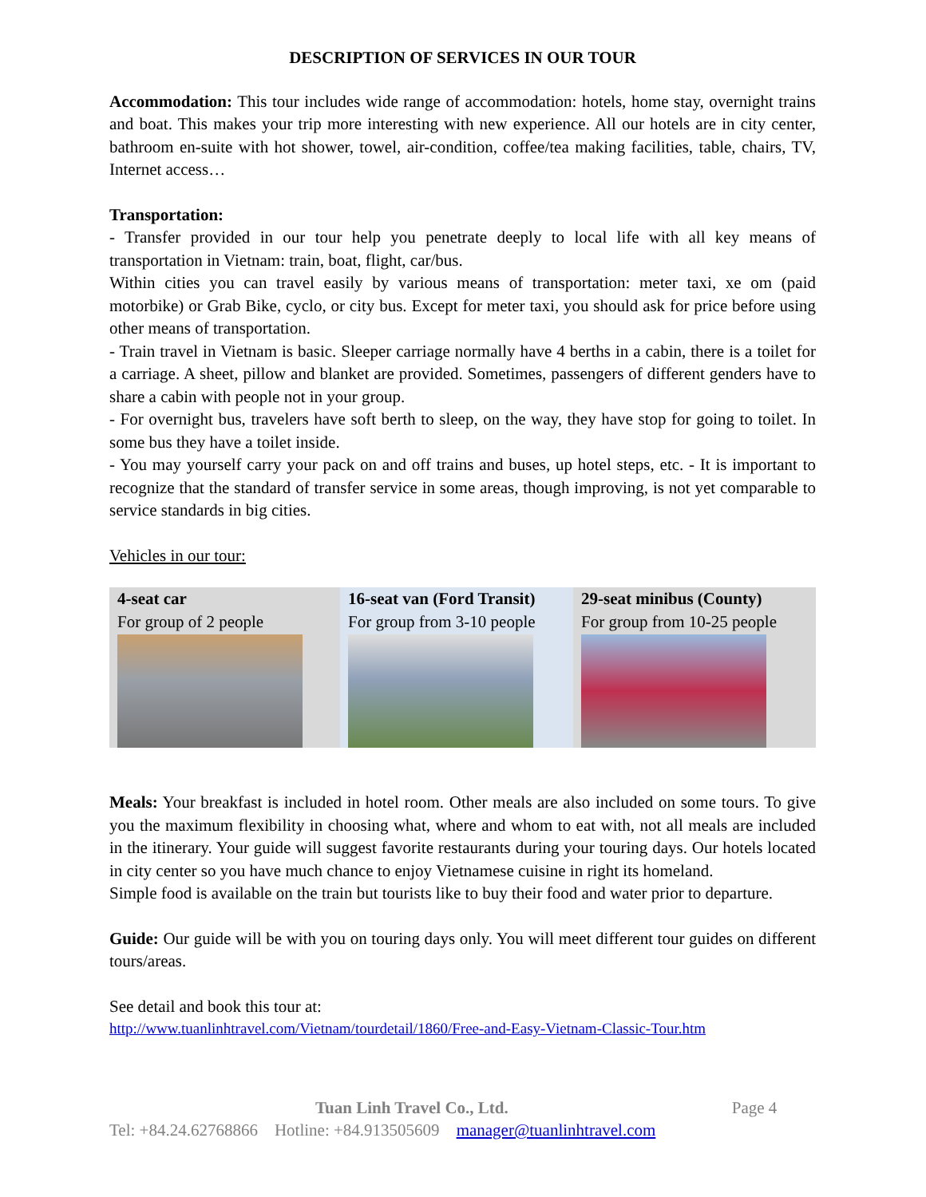DESCRIPTION OF SERVICES IN OUR TOUR
Accommodation: This tour includes wide range of accommodation: hotels, home stay, overnight trains and boat. This makes your trip more interesting with new experience. All our hotels are in city center, bathroom en-suite with hot shower, towel, air-condition, coffee/tea making facilities, table, chairs, TV, Internet access…
Transportation:
- Transfer provided in our tour help you penetrate deeply to local life with all key means of transportation in Vietnam: train, boat, flight, car/bus.
Within cities you can travel easily by various means of transportation: meter taxi, xe om (paid motorbike) or Grab Bike, cyclo, or city bus. Except for meter taxi, you should ask for price before using other means of transportation.
- Train travel in Vietnam is basic. Sleeper carriage normally have 4 berths in a cabin, there is a toilet for a carriage. A sheet, pillow and blanket are provided. Sometimes, passengers of different genders have to share a cabin with people not in your group.
- For overnight bus, travelers have soft berth to sleep, on the way, they have stop for going to toilet. In some bus they have a toilet inside.
- You may yourself carry your pack on and off trains and buses, up hotel steps, etc. - It is important to recognize that the standard of transfer service in some areas, though improving, is not yet comparable to service standards in big cities.
Vehicles in our tour:
| 4-seat car For group of 2 people | 16-seat van (Ford Transit) For group from 3-10 people | 29-seat minibus (County) For group from 10-25 people |
Meals: Your breakfast is included in hotel room. Other meals are also included on some tours. To give you the maximum flexibility in choosing what, where and whom to eat with, not all meals are included in the itinerary. Your guide will suggest favorite restaurants during your touring days. Our hotels located in city center so you have much chance to enjoy Vietnamese cuisine in right its homeland.
Simple food is available on the train but tourists like to buy their food and water prior to departure.
Guide: Our guide will be with you on touring days only. You will meet different tour guides on different tours/areas.
See detail and book this tour at:
http://www.tuanlinhtravel.com/Vietnam/tourdetail/1860/Free-and-Easy-Vietnam-Classic-Tour.htm
Tuan Linh Travel Co., Ltd. Page 4
Tel: +84.24.62768866 Hotline: +84.913505609 manager@tuanlinhtravel.com